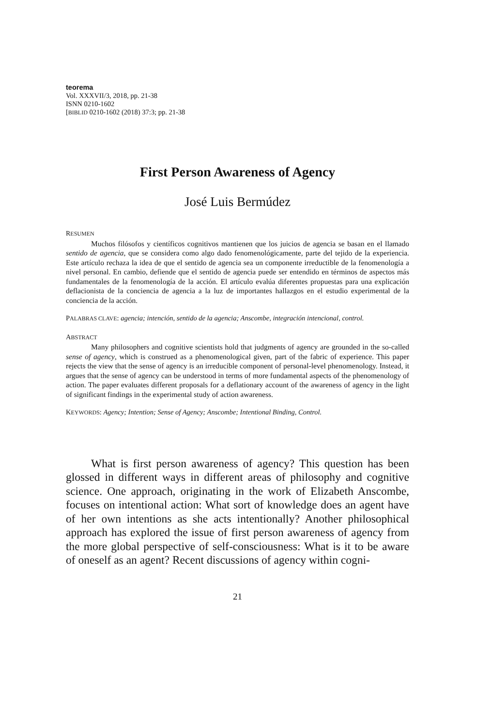teorema
Vol. XXXVII/3, 2018, pp. 21-38
ISNN 0210-1602
[BIBLID 0210-1602 (2018) 37:3; pp. 21-38
First Person Awareness of Agency
José Luis Bermúdez
RESUMEN
Muchos filósofos y científicos cognitivos mantienen que los juicios de agencia se basan en el llamado sentido de agencia, que se considera como algo dado fenomenológicamente, parte del tejido de la experiencia. Este artículo rechaza la idea de que el sentido de agencia sea un componente irreductible de la fenomenología a nivel personal. En cambio, defiende que el sentido de agencia puede ser entendido en términos de aspectos más fundamentales de la fenomenología de la acción. El artículo evalúa diferentes propuestas para una explicación deflacionista de la conciencia de agencia a la luz de importantes hallazgos en el estudio experimental de la conciencia de la acción.
PALABRAS CLAVE: agencia; intención, sentido de la agencia; Anscombe, integración intencional, control.
ABSTRACT
Many philosophers and cognitive scientists hold that judgments of agency are grounded in the so-called sense of agency, which is construed as a phenomenological given, part of the fabric of experience. This paper rejects the view that the sense of agency is an irreducible component of personal-level phenomenology. Instead, it argues that the sense of agency can be understood in terms of more fundamental aspects of the phenomenology of action. The paper evaluates different proposals for a deflationary account of the awareness of agency in the light of significant findings in the experimental study of action awareness.
KEYWORDS: Agency; Intention; Sense of Agency; Anscombe; Intentional Binding, Control.
What is first person awareness of agency? This question has been glossed in different ways in different areas of philosophy and cognitive science. One approach, originating in the work of Elizabeth Anscombe, focuses on intentional action: What sort of knowledge does an agent have of her own intentions as she acts intentionally? Another philosophical approach has explored the issue of first person awareness of agency from the more global perspective of self-consciousness: What is it to be aware of oneself as an agent? Recent discussions of agency within cogni-
21